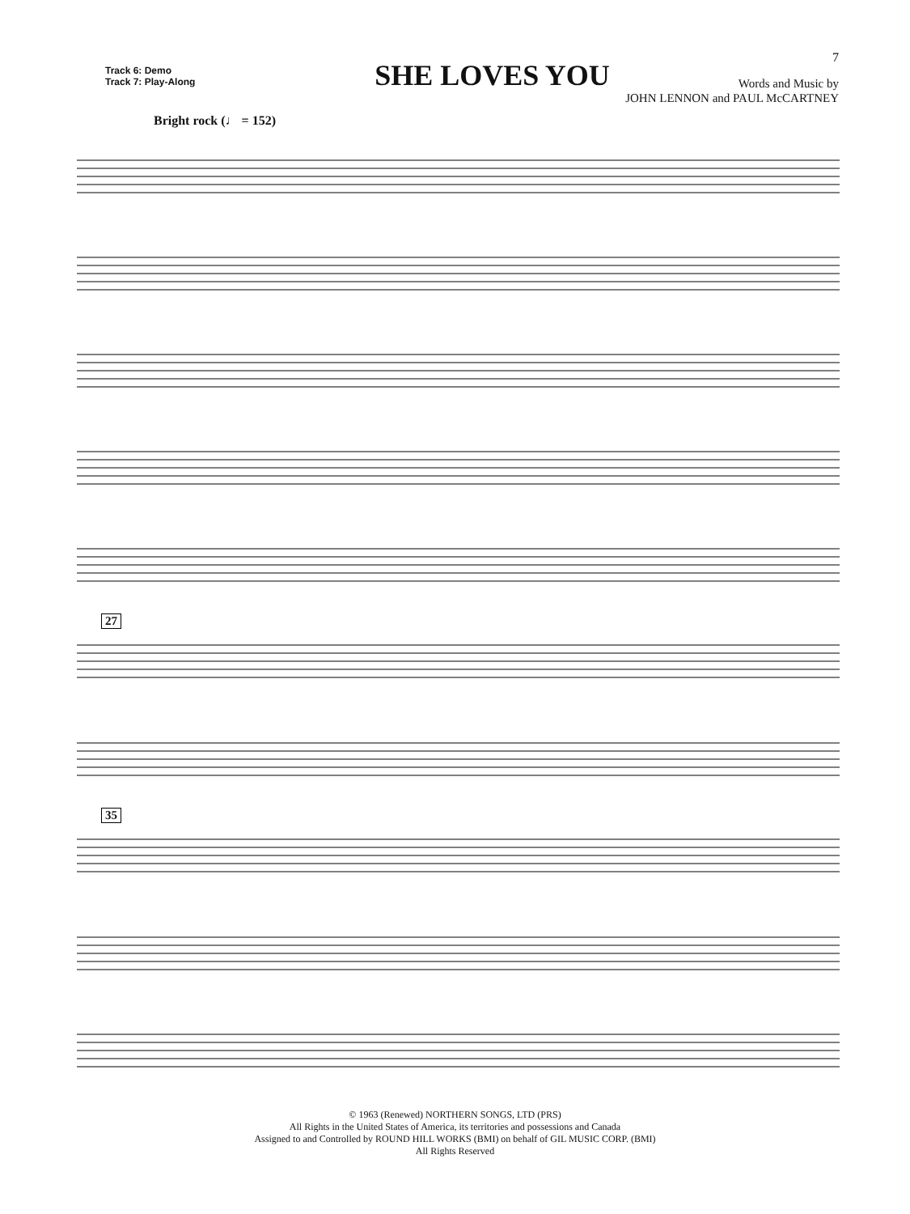7
Track 6: Demo
Track 7: Play-Along
SHE LOVES YOU
Words and Music by
JOHN LENNON and PAUL McCARTNEY
Bright rock (♩ = 152)
27
35
© 1963 (Renewed) NORTHERN SONGS, LTD (PRS)
All Rights in the United States of America, its territories and possessions and Canada
Assigned to and Controlled by ROUND HILL WORKS (BMI) on behalf of GIL MUSIC CORP. (BMI)
All Rights Reserved